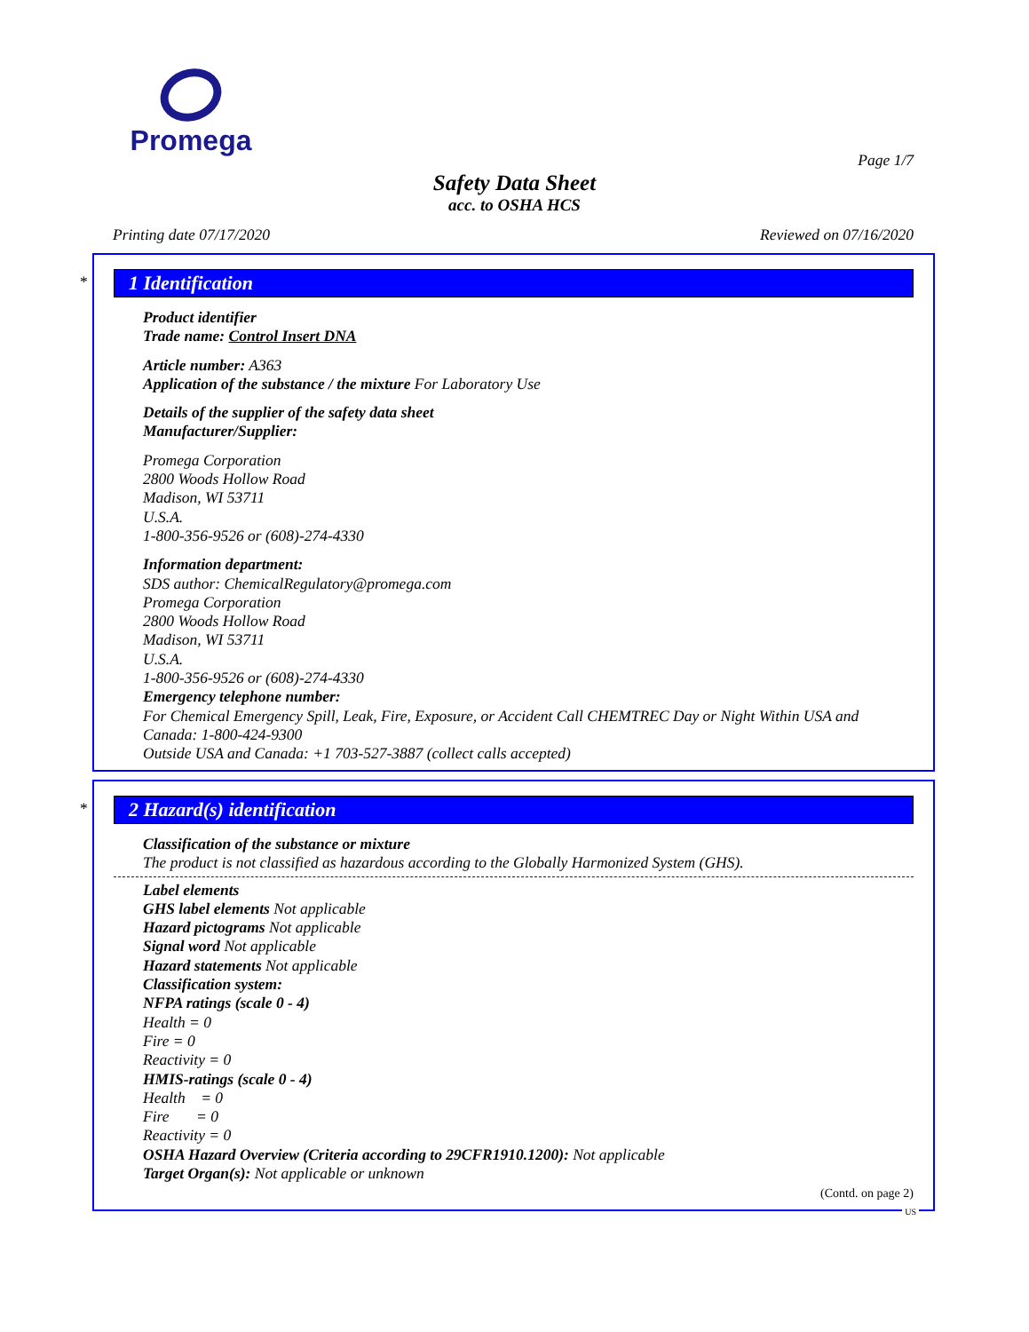Promega
Page 1/7
Safety Data Sheet
acc. to OSHA HCS
Printing date 07/17/2020 Reviewed on 07/16/2020
*
1 Identification
Product identifier
Trade name: Control Insert DNA
Article number: A363
Application of the substance / the mixture For Laboratory Use
Details of the supplier of the safety data sheet
Manufacturer/Supplier:
Promega Corporation
2800 Woods Hollow Road
Madison, WI 53711
U.S.A.
1-800-356-9526 or (608)-274-4330
Information department:
SDS author: ChemicalRegulatory@promega.com
Promega Corporation
2800 Woods Hollow Road
Madison, WI 53711
U.S.A.
1-800-356-9526 or (608)-274-4330
Emergency telephone number:
For Chemical Emergency Spill, Leak, Fire, Exposure, or Accident Call CHEMTREC Day or Night Within USA and Canada: 1-800-424-9300
Outside USA and Canada: +1 703-527-3887 (collect calls accepted)
*
2 Hazard(s) identification
Classification of the substance or mixture
The product is not classified as hazardous according to the Globally Harmonized System (GHS).
Label elements
GHS label elements Not applicable
Hazard pictograms Not applicable
Signal word Not applicable
Hazard statements Not applicable
Classification system:
NFPA ratings (scale 0 - 4)
Health = 0
Fire = 0
Reactivity = 0
HMIS-ratings (scale 0 - 4)
Health = 0
Fire = 0
Reactivity = 0
OSHA Hazard Overview (Criteria according to 29CFR1910.1200): Not applicable
Target Organ(s): Not applicable or unknown
(Contd. on page 2)
US